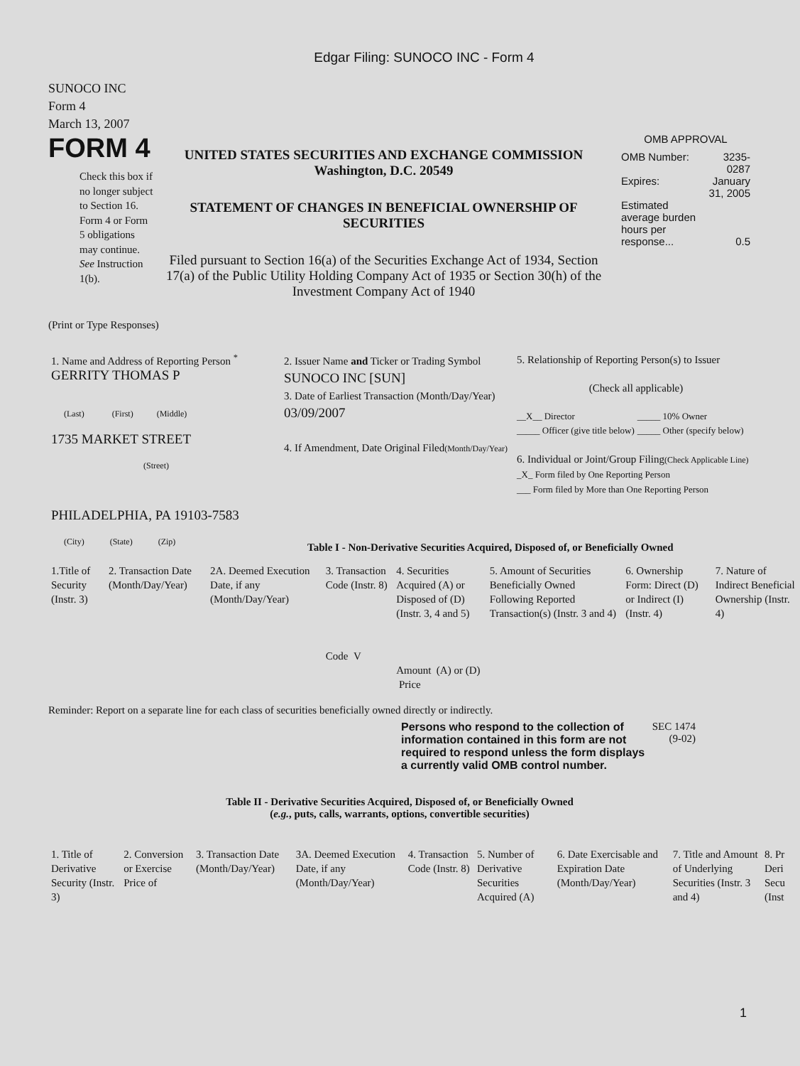Edgar Filing: SUNOCO INC - Form 4
SUNOCO INC
Form 4
March 13, 2007
FORM 4
Check this box if no longer subject to Section 16. Form 4 or Form 5 obligations may continue. See Instruction 1(b).
UNITED STATES SECURITIES AND EXCHANGE COMMISSION
Washington, D.C. 20549
STATEMENT OF CHANGES IN BENEFICIAL OWNERSHIP OF SECURITIES
Filed pursuant to Section 16(a) of the Securities Exchange Act of 1934, Section 17(a) of the Public Utility Holding Company Act of 1935 or Section 30(h) of the Investment Company Act of 1940
OMB APPROVAL
| OMB Number: | 3235-0287 |
| Expires: | January 31, 2005 |
| Estimated average burden hours per response... | 0.5 |
(Print or Type Responses)
| 1. Name and Address of Reporting Person <sup>*</sup> GERRITY THOMAS P (Last) (First) (Middle) 1735 MARKET STREET (Street) PHILADELPHIA, PA 19103-7583 (City) (State) (Zip) | 2. Issuer Name and Ticker or Trading Symbol SUNOCO INC [SUN] 3. Date of Earliest Transaction (Month/Day/Year) 03/09/2007 4. If Amendment, Date Original Filed (Month/Day/Year) | 5. Relationship of Reporting Person(s) to Issuer (Check all applicable) / __X__ Director _____ Officer (give title below) / _____ 10% Owner _____ Other (specify below) / 6. Individual or Joint/Group Filing (Check Applicable Line) _X_ Form filed by One Reporting Person ___ Form filed by More than One Reporting Person |
Table I - Non-Derivative Securities Acquired, Disposed of, or Beneficially Owned
| 1.Title of Security (Instr. 3) | 2. Transaction Date (Month/Day/Year) | 2A. Deemed Execution Date, if any (Month/Day/Year) | 3. Transaction Code (Instr. 8) Code V | 4. Securities Acquired (A) or Disposed of (D) (Instr. 3, 4 and 5) Amount (A) or (D) Price | 5. Amount of Securities Beneficially Owned Following Reported Transaction(s) (Instr. 3 and 4) | 6. Ownership Form: Direct (D) or Indirect (I) (Instr. 4) | 7. Nature of Indirect Beneficial Ownership (Instr. 4) |
| --- | --- | --- | --- | --- | --- | --- | --- |
Reminder: Report on a separate line for each class of securities beneficially owned directly or indirectly.
Persons who respond to the collection of information contained in this form are not required to respond unless the form displays a currently valid OMB control number.
SEC 1474 (9-02)
Table II - Derivative Securities Acquired, Disposed of, or Beneficially Owned
(e.g., puts, calls, warrants, options, convertible securities)
| 1. Title of Derivative Security (Instr. 3) | 2. Conversion or Exercise Price of | 3. Transaction Date (Month/Day/Year) | 3A. Deemed Execution Date, if any (Month/Day/Year) | 4. Transaction Code (Instr. 8) | 5. Number of Derivative Securities Acquired (A) | 6. Date Exercisable and Expiration Date (Month/Day/Year) | 7. Title and Amount of Underlying Securities (Instr. 3 and 4) | 8. Pr Deri Secu (Inst |
| --- | --- | --- | --- | --- | --- | --- | --- | --- |
1